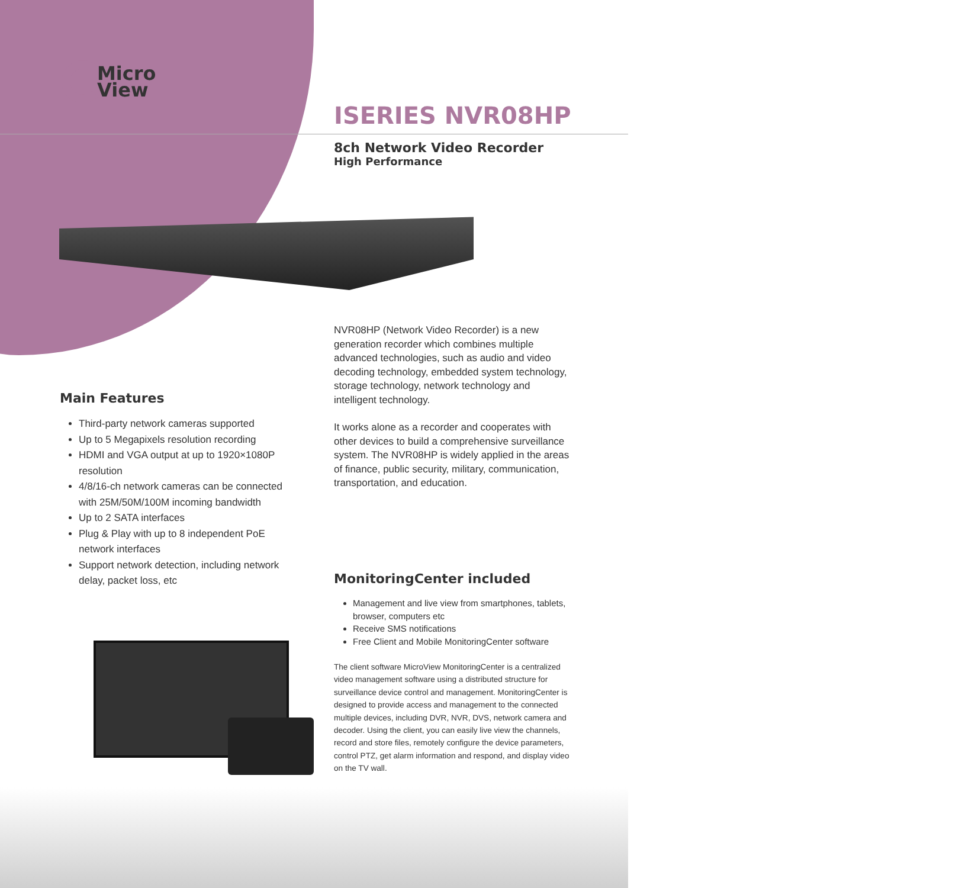Micro
View
ISERIES NVR08HP
8ch Network Video Recorder
High Performance
NVR08HP (Network Video Recorder) is a new generation recorder which combines multiple advanced technologies, such as audio and video decoding technology, embedded system technology, storage technology, network technology and intelligent technology.
It works alone as a recorder and cooperates with other devices to build a comprehensive surveillance system. The NVR08HP is widely applied in the areas of finance, public security, military, communication, transportation, and education.
Main Features
Third-party network cameras supported
Up to 5 Megapixels resolution recording
HDMI and VGA output at up to 1920×1080P resolution
4/8/16-ch network cameras can be connected with 25M/50M/100M incoming bandwidth
Up to 2 SATA interfaces
Plug & Play with up to 8 independent PoE network interfaces
Support network detection, including network delay, packet loss, etc
MonitoringCenter included
Management and live view from smartphones, tablets, browser, computers etc
Receive SMS notifications
Free Client and Mobile MonitoringCenter software
The client software MicroView MonitoringCenter is a centralized video management software using a distributed structure for surveillance device control and management. MonitoringCenter is designed to provide access and management to the connected multiple devices, including DVR, NVR, DVS, network camera and decoder. Using the client, you can easily live view the channels, record and store files, remotely configure the device parameters, control PTZ, get alarm information and respond, and display video on the TV wall.